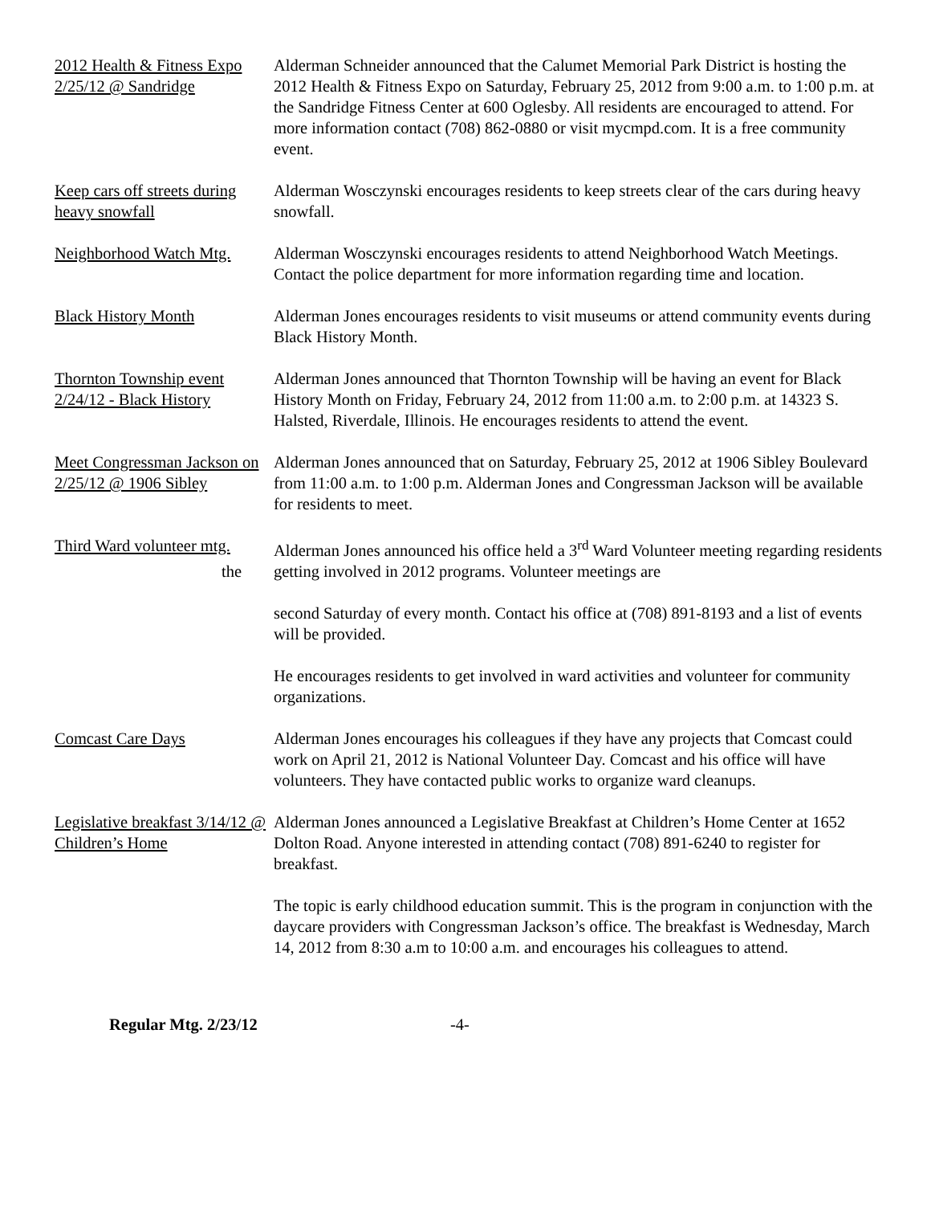2012 Health & Fitness Expo 2/25/12 @ Sandridge
Alderman Schneider announced that the Calumet Memorial Park District is hosting the 2012 Health & Fitness Expo on Saturday, February 25, 2012 from 9:00 a.m. to 1:00 p.m. at the Sandridge Fitness Center at 600 Oglesby. All residents are encouraged to attend. For more information contact (708) 862-0880 or visit mycmpd.com. It is a free community event.
Keep cars off streets during heavy snowfall
Alderman Wosczynski encourages residents to keep streets clear of the cars during heavy snowfall.
Neighborhood Watch Mtg.
Alderman Wosczynski encourages residents to attend Neighborhood Watch Meetings. Contact the police department for more information regarding time and location.
Black History Month Alderman Jones encourages residents to visit museums or attend community events during Black History Month.
Thornton Township event 2/24/12 - Black History
Alderman Jones announced that Thornton Township will be having an event for Black History Month on Friday, February 24, 2012 from 11:00 a.m. to 2:00 p.m. at 14323 S. Halsted, Riverdale, Illinois. He encourages residents to attend the event.
Meet Congressman Jackson on 2/25/12 @ 1906 Sibley
Alderman Jones announced that on Saturday, February 25, 2012 at 1906 Sibley Boulevard from 11:00 a.m. to 1:00 p.m. Alderman Jones and Congressman Jackson will be available for residents to meet.
Third Ward volunteer mtg.
the
Alderman Jones announced his office held a 3<sup>rd</sup> Ward Volunteer meeting regarding residents getting involved in 2012 programs. Volunteer meetings are
second Saturday of every month. Contact his office at (708) 891-8193 and a list of events will be provided.
He encourages residents to get involved in ward activities and volunteer for community organizations.
Comcast Care Days Alderman Jones encourages his colleagues if they have any projects that Comcast could work on April 21, 2012 is National Volunteer Day. Comcast and his office will have volunteers. They have contacted public works to organize ward cleanups.
Legislative breakfast 3/14/12 @ Children’s Home
Alderman Jones announced a Legislative Breakfast at Children’s Home Center at 1652 Dolton Road. Anyone interested in attending contact (708) 891-6240 to register for breakfast.
The topic is early childhood education summit. This is the program in conjunction with the daycare providers with Congressman Jackson’s office. The breakfast is Wednesday, March 14, 2012 from 8:30 a.m to 10:00 a.m. and encourages his colleagues to attend.
Regular Mtg. 2/23/12 -4-